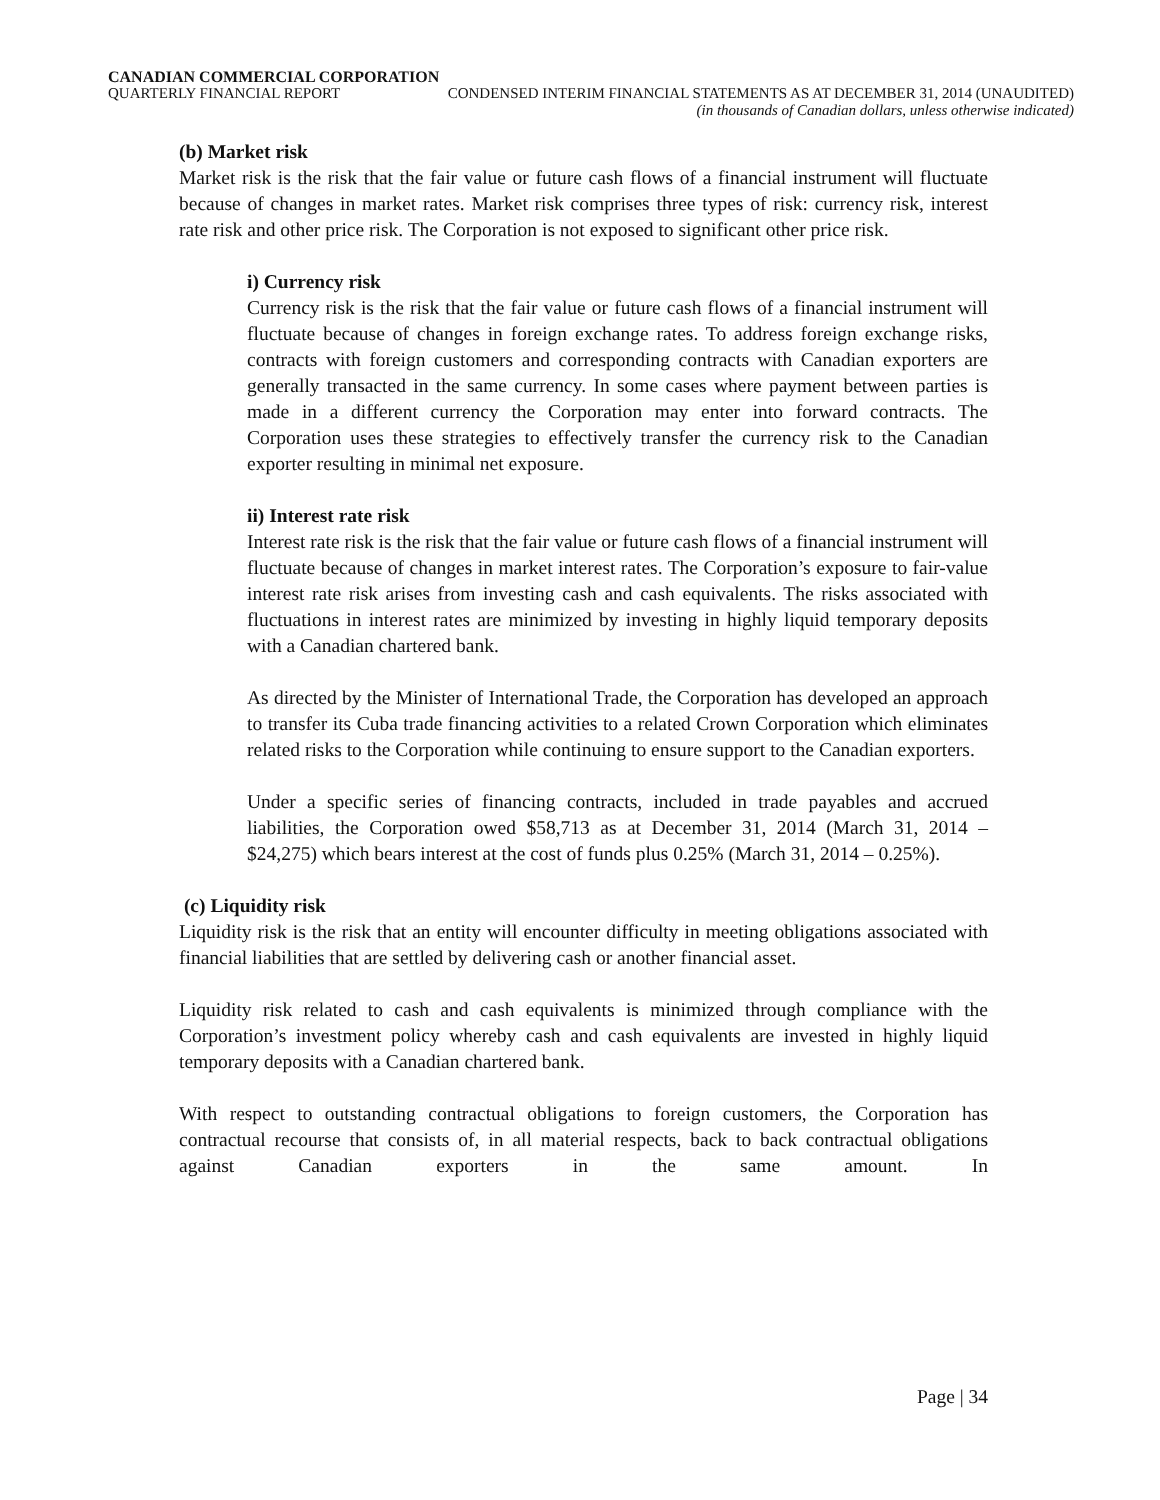CANADIAN COMMERCIAL CORPORATION
QUARTERLY FINANCIAL REPORT CONDENSED INTERIM FINANCIAL STATEMENTS AS AT DECEMBER 31, 2014 (UNAUDITED)
(in thousands of Canadian dollars, unless otherwise indicated)
(b) Market risk
Market risk is the risk that the fair value or future cash flows of a financial instrument will fluctuate because of changes in market rates. Market risk comprises three types of risk: currency risk, interest rate risk and other price risk. The Corporation is not exposed to significant other price risk.
i) Currency risk
Currency risk is the risk that the fair value or future cash flows of a financial instrument will fluctuate because of changes in foreign exchange rates. To address foreign exchange risks, contracts with foreign customers and corresponding contracts with Canadian exporters are generally transacted in the same currency. In some cases where payment between parties is made in a different currency the Corporation may enter into forward contracts. The Corporation uses these strategies to effectively transfer the currency risk to the Canadian exporter resulting in minimal net exposure.
ii) Interest rate risk
Interest rate risk is the risk that the fair value or future cash flows of a financial instrument will fluctuate because of changes in market interest rates. The Corporation’s exposure to fair-value interest rate risk arises from investing cash and cash equivalents. The risks associated with fluctuations in interest rates are minimized by investing in highly liquid temporary deposits with a Canadian chartered bank.
As directed by the Minister of International Trade, the Corporation has developed an approach to transfer its Cuba trade financing activities to a related Crown Corporation which eliminates related risks to the Corporation while continuing to ensure support to the Canadian exporters.
Under a specific series of financing contracts, included in trade payables and accrued liabilities, the Corporation owed $58,713 as at December 31, 2014 (March 31, 2014 – $24,275) which bears interest at the cost of funds plus 0.25% (March 31, 2014 – 0.25%).
(c) Liquidity risk
Liquidity risk is the risk that an entity will encounter difficulty in meeting obligations associated with financial liabilities that are settled by delivering cash or another financial asset.
Liquidity risk related to cash and cash equivalents is minimized through compliance with the Corporation’s investment policy whereby cash and cash equivalents are invested in highly liquid temporary deposits with a Canadian chartered bank.
With respect to outstanding contractual obligations to foreign customers, the Corporation has contractual recourse that consists of, in all material respects, back to back contractual obligations against Canadian exporters in the same amount. In
Page | 34